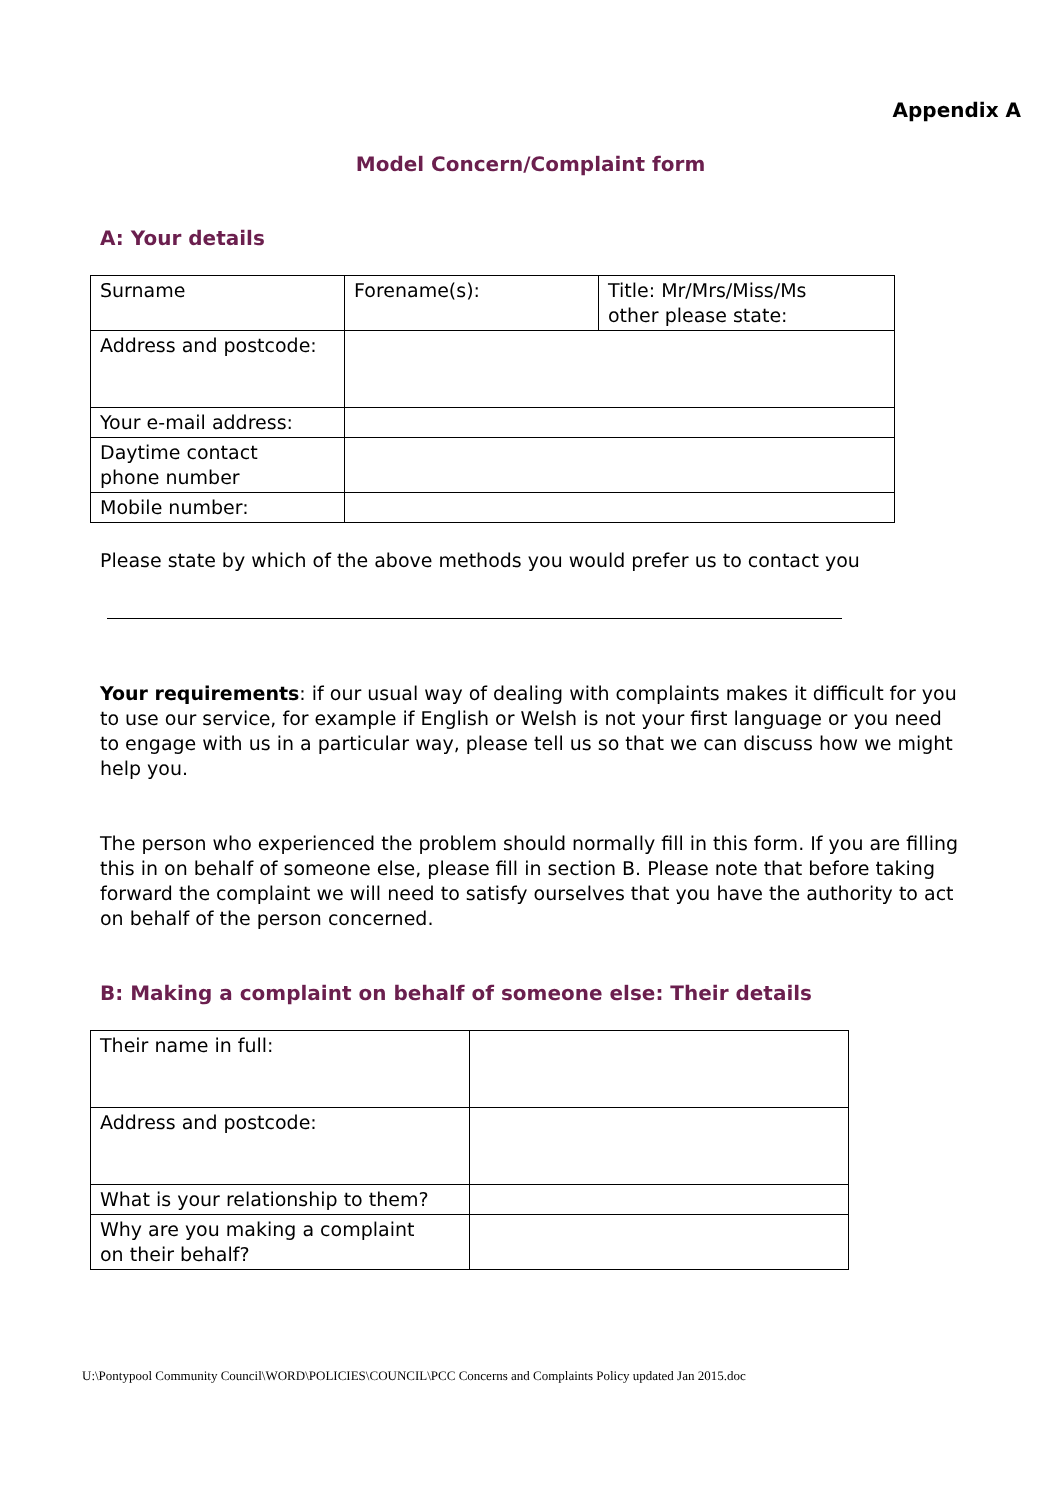Appendix A
Model Concern/Complaint form
A: Your details
| Surname | Forename(s): | Title: Mr/Mrs/Miss/Ms other please state: |
| Address and postcode: | | |
| Your e-mail address: | | |
| Daytime contact phone number | | |
| Mobile number: | | |
Please state by which of the above methods you would prefer us to contact you
Your requirements: if our usual way of dealing with complaints makes it difficult for you to use our service, for example if English or Welsh is not your first language or you need to engage with us in a particular way, please tell us so that we can discuss how we might help you.
The person who experienced the problem should normally fill in this form. If you are filling this in on behalf of someone else, please fill in section B. Please note that before taking forward the complaint we will need to satisfy ourselves that you have the authority to act on behalf of the person concerned.
B: Making a complaint on behalf of someone else: Their details
| Their name in full: | |
| Address and postcode: | |
| What is your relationship to them? | |
| Why are you making a complaint on their behalf? | |
U:\Pontypool Community Council\WORD\POLICIES\COUNCIL\PCC Concerns and Complaints Policy updated Jan 2015.doc